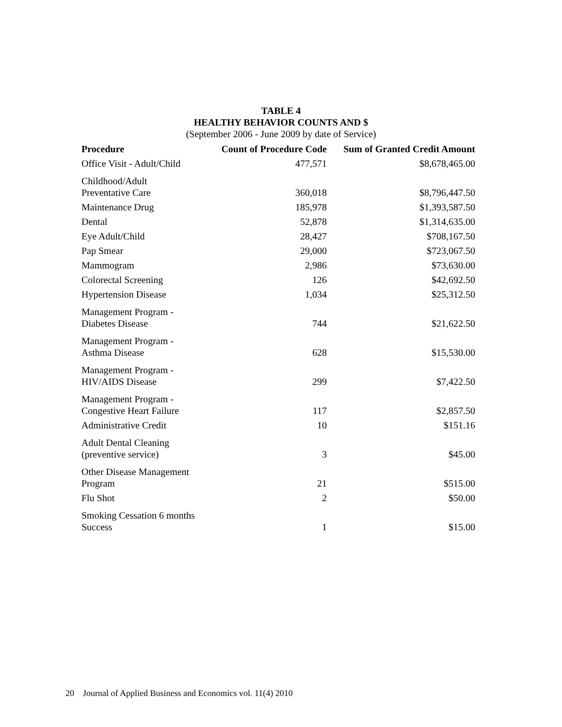TABLE 4
HEALTHY BEHAVIOR COUNTS AND $
(September 2006 - June 2009 by date of Service)
| Procedure | Count of Procedure Code | Sum of Granted Credit Amount |
| --- | --- | --- |
| Office Visit - Adult/Child | 477,571 | $8,678,465.00 |
| Childhood/Adult Preventative Care | 360,018 | $8,796,447.50 |
| Maintenance Drug | 185,978 | $1,393,587.50 |
| Dental | 52,878 | $1,314,635.00 |
| Eye Adult/Child | 28,427 | $708,167.50 |
| Pap Smear | 29,000 | $723,067.50 |
| Mammogram | 2,986 | $73,630.00 |
| Colorectal Screening | 126 | $42,692.50 |
| Hypertension Disease | 1,034 | $25,312.50 |
| Management Program - Diabetes Disease | 744 | $21,622.50 |
| Management Program - Asthma Disease | 628 | $15,530.00 |
| Management Program - HIV/AIDS Disease | 299 | $7,422.50 |
| Management Program - Congestive Heart Failure | 117 | $2,857.50 |
| Administrative Credit | 10 | $151.16 |
| Adult Dental Cleaning (preventive service) | 3 | $45.00 |
| Other Disease Management Program | 21 | $515.00 |
| Flu Shot | 2 | $50.00 |
| Smoking Cessation 6 months Success | 1 | $15.00 |
20 Journal of Applied Business and Economics vol. 11(4) 2010